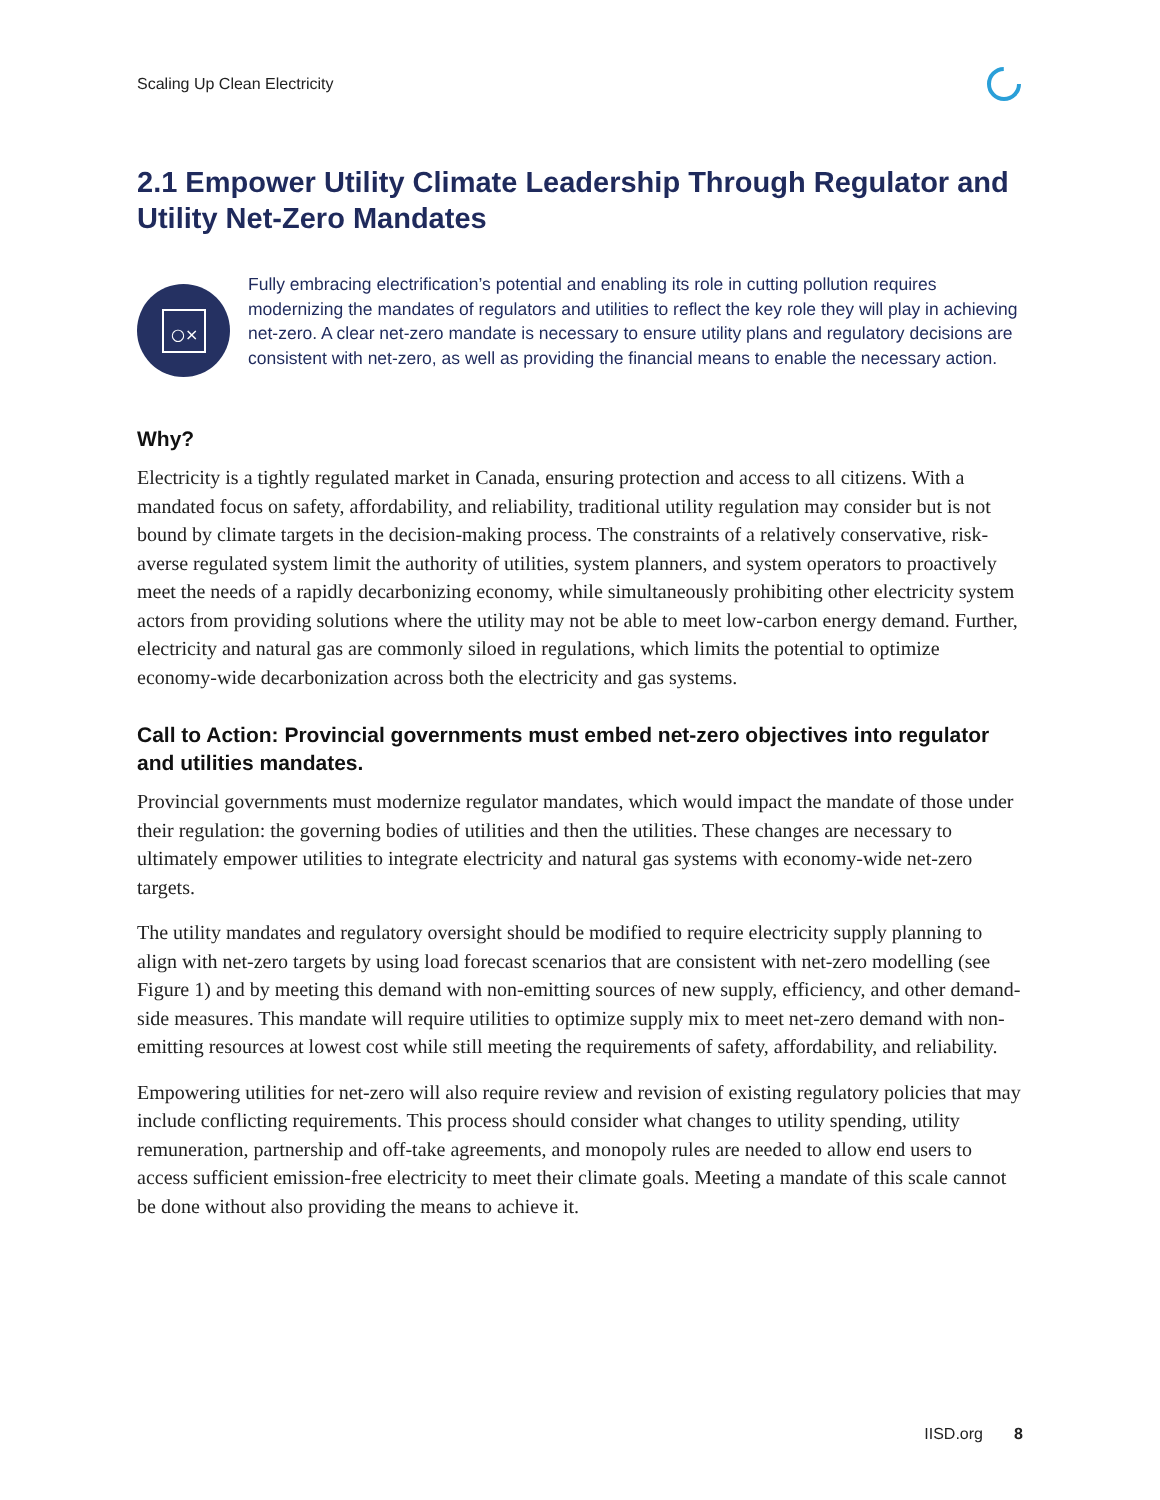Scaling Up Clean Electricity
2.1 Empower Utility Climate Leadership Through Regulator and Utility Net-Zero Mandates
○×
Fully embracing electrification’s potential and enabling its role in cutting pollution requires modernizing the mandates of regulators and utilities to reflect the key role they will play in achieving net-zero. A clear net-zero mandate is necessary to ensure utility plans and regulatory decisions are consistent with net-zero, as well as providing the financial means to enable the necessary action.
Why?
Electricity is a tightly regulated market in Canada, ensuring protection and access to all citizens. With a mandated focus on safety, affordability, and reliability, traditional utility regulation may consider but is not bound by climate targets in the decision-making process. The constraints of a relatively conservative, risk-averse regulated system limit the authority of utilities, system planners, and system operators to proactively meet the needs of a rapidly decarbonizing economy, while simultaneously prohibiting other electricity system actors from providing solutions where the utility may not be able to meet low-carbon energy demand. Further, electricity and natural gas are commonly siloed in regulations, which limits the potential to optimize economy-wide decarbonization across both the electricity and gas systems.
Call to Action: Provincial governments must embed net-zero objectives into regulator and utilities mandates.
Provincial governments must modernize regulator mandates, which would impact the mandate of those under their regulation: the governing bodies of utilities and then the utilities. These changes are necessary to ultimately empower utilities to integrate electricity and natural gas systems with economy-wide net-zero targets.
The utility mandates and regulatory oversight should be modified to require electricity supply planning to align with net-zero targets by using load forecast scenarios that are consistent with net-zero modelling (see Figure 1) and by meeting this demand with non-emitting sources of new supply, efficiency, and other demand-side measures. This mandate will require utilities to optimize supply mix to meet net-zero demand with non-emitting resources at lowest cost while still meeting the requirements of safety, affordability, and reliability.
Empowering utilities for net-zero will also require review and revision of existing regulatory policies that may include conflicting requirements. This process should consider what changes to utility spending, utility remuneration, partnership and off-take agreements, and monopoly rules are needed to allow end users to access sufficient emission-free electricity to meet their climate goals. Meeting a mandate of this scale cannot be done without also providing the means to achieve it.
IISD.org 8